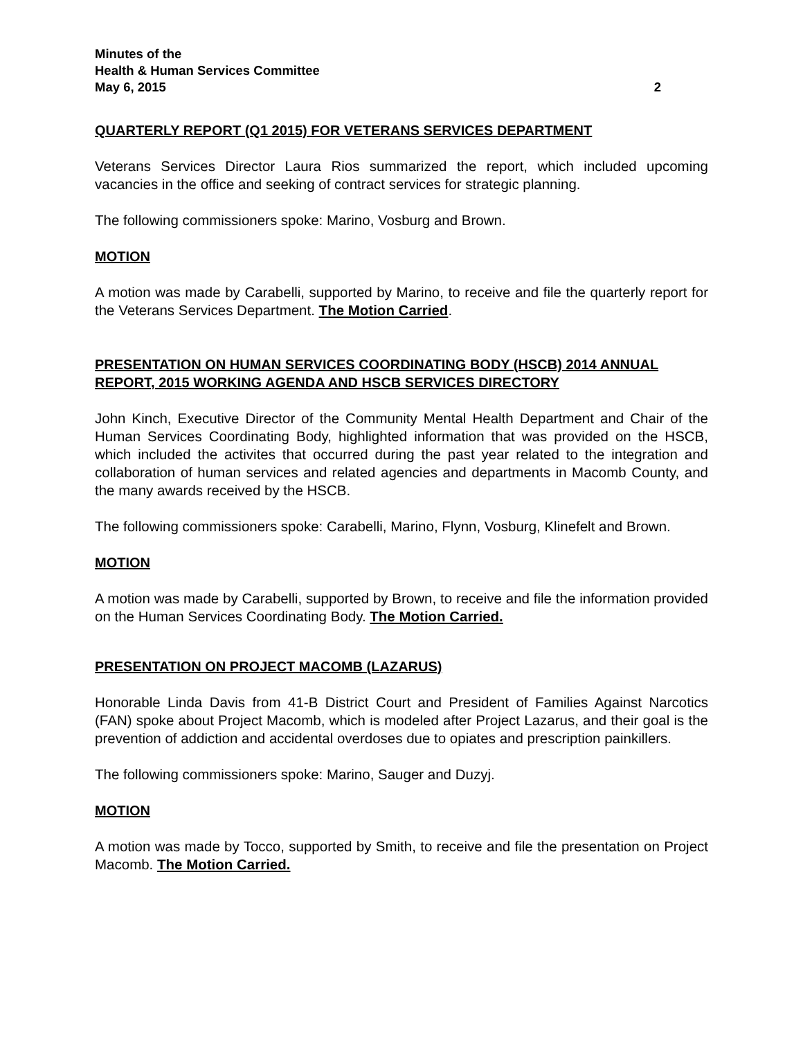Minutes of the
Health & Human Services Committee
May 6, 2015 2
QUARTERLY REPORT (Q1 2015) FOR VETERANS SERVICES DEPARTMENT
Veterans Services Director Laura Rios summarized the report, which included upcoming vacancies in the office and seeking of contract services for strategic planning.
The following commissioners spoke: Marino, Vosburg and Brown.
MOTION
A motion was made by Carabelli, supported by Marino, to receive and file the quarterly report for the Veterans Services Department. The Motion Carried.
PRESENTATION ON HUMAN SERVICES COORDINATING BODY (HSCB) 2014 ANNUAL REPORT, 2015 WORKING AGENDA AND HSCB SERVICES DIRECTORY
John Kinch, Executive Director of the Community Mental Health Department and Chair of the Human Services Coordinating Body, highlighted information that was provided on the HSCB, which included the activites that occurred during the past year related to the integration and collaboration of human services and related agencies and departments in Macomb County, and the many awards received by the HSCB.
The following commissioners spoke: Carabelli, Marino, Flynn, Vosburg, Klinefelt and Brown.
MOTION
A motion was made by Carabelli, supported by Brown, to receive and file the information provided on the Human Services Coordinating Body. The Motion Carried.
PRESENTATION ON PROJECT MACOMB (LAZARUS)
Honorable Linda Davis from 41-B District Court and President of Families Against Narcotics (FAN) spoke about Project Macomb, which is modeled after Project Lazarus, and their goal is the prevention of addiction and accidental overdoses due to opiates and prescription painkillers.
The following commissioners spoke: Marino, Sauger and Duzyj.
MOTION
A motion was made by Tocco, supported by Smith, to receive and file the presentation on Project Macomb. The Motion Carried.